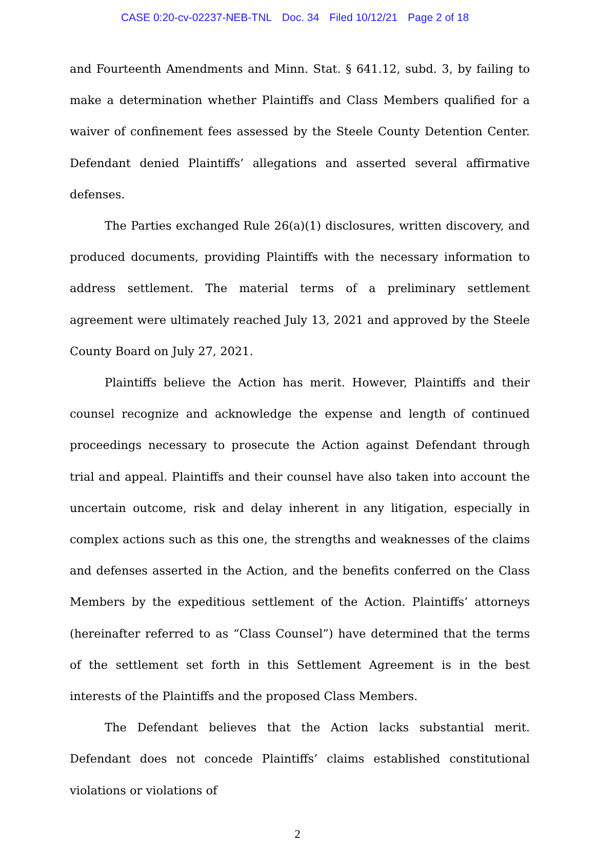CASE 0:20-cv-02237-NEB-TNL Doc. 34 Filed 10/12/21 Page 2 of 18
and Fourteenth Amendments and Minn. Stat. § 641.12, subd. 3, by failing to make a determination whether Plaintiffs and Class Members qualified for a waiver of confinement fees assessed by the Steele County Detention Center. Defendant denied Plaintiffs’ allegations and asserted several affirmative defenses.
The Parties exchanged Rule 26(a)(1) disclosures, written discovery, and produced documents, providing Plaintiffs with the necessary information to address settlement. The material terms of a preliminary settlement agreement were ultimately reached July 13, 2021 and approved by the Steele County Board on July 27, 2021.
Plaintiffs believe the Action has merit. However, Plaintiffs and their counsel recognize and acknowledge the expense and length of continued proceedings necessary to prosecute the Action against Defendant through trial and appeal. Plaintiffs and their counsel have also taken into account the uncertain outcome, risk and delay inherent in any litigation, especially in complex actions such as this one, the strengths and weaknesses of the claims and defenses asserted in the Action, and the benefits conferred on the Class Members by the expeditious settlement of the Action. Plaintiffs’ attorneys (hereinafter referred to as “Class Counsel”) have determined that the terms of the settlement set forth in this Settlement Agreement is in the best interests of the Plaintiffs and the proposed Class Members.
The Defendant believes that the Action lacks substantial merit. Defendant does not concede Plaintiffs’ claims established constitutional violations or violations of
2